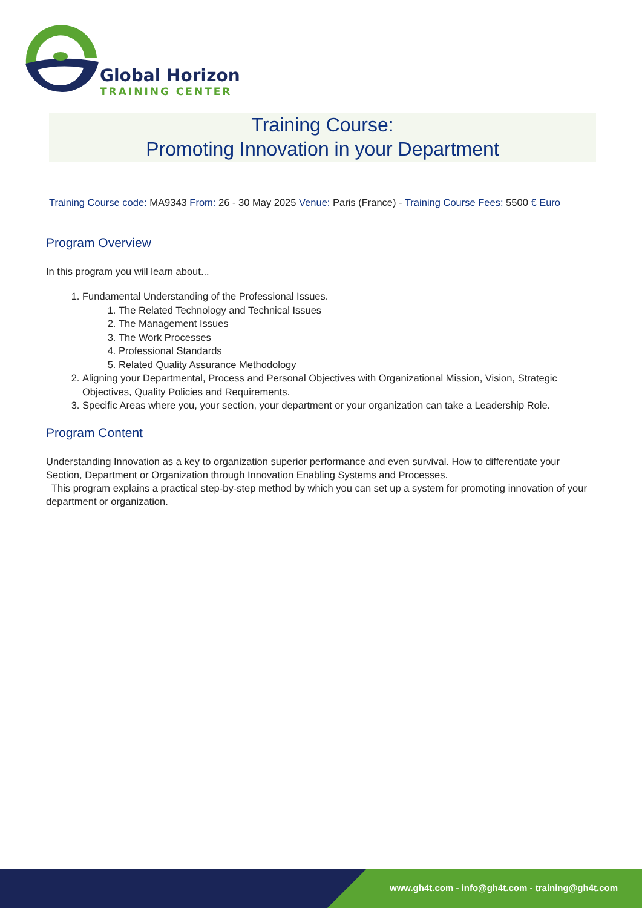Global Horizon
TRAINING CENTER
Training Course:
Promoting Innovation in your Department
Training Course code: MA9343 From: 26 - 30 May 2025 Venue: Paris (France) - Training Course Fees: 5500 € Euro
Program Overview
In this program you will learn about...
1. Fundamental Understanding of the Professional Issues.
1. The Related Technology and Technical Issues
2. The Management Issues
3. The Work Processes
4. Professional Standards
5. Related Quality Assurance Methodology
2. Aligning your Departmental, Process and Personal Objectives with Organizational Mission, Vision, Strategic Objectives, Quality Policies and Requirements.
3. Specific Areas where you, your section, your department or your organization can take a Leadership Role.
Program Content
Understanding Innovation as a key to organization superior performance and even survival. How to differentiate your Section, Department or Organization through Innovation Enabling Systems and Processes.
This program explains a practical step-by-step method by which you can set up a system for promoting innovation of your department or organization.
www.gh4t.com - info@gh4t.com - training@gh4t.com